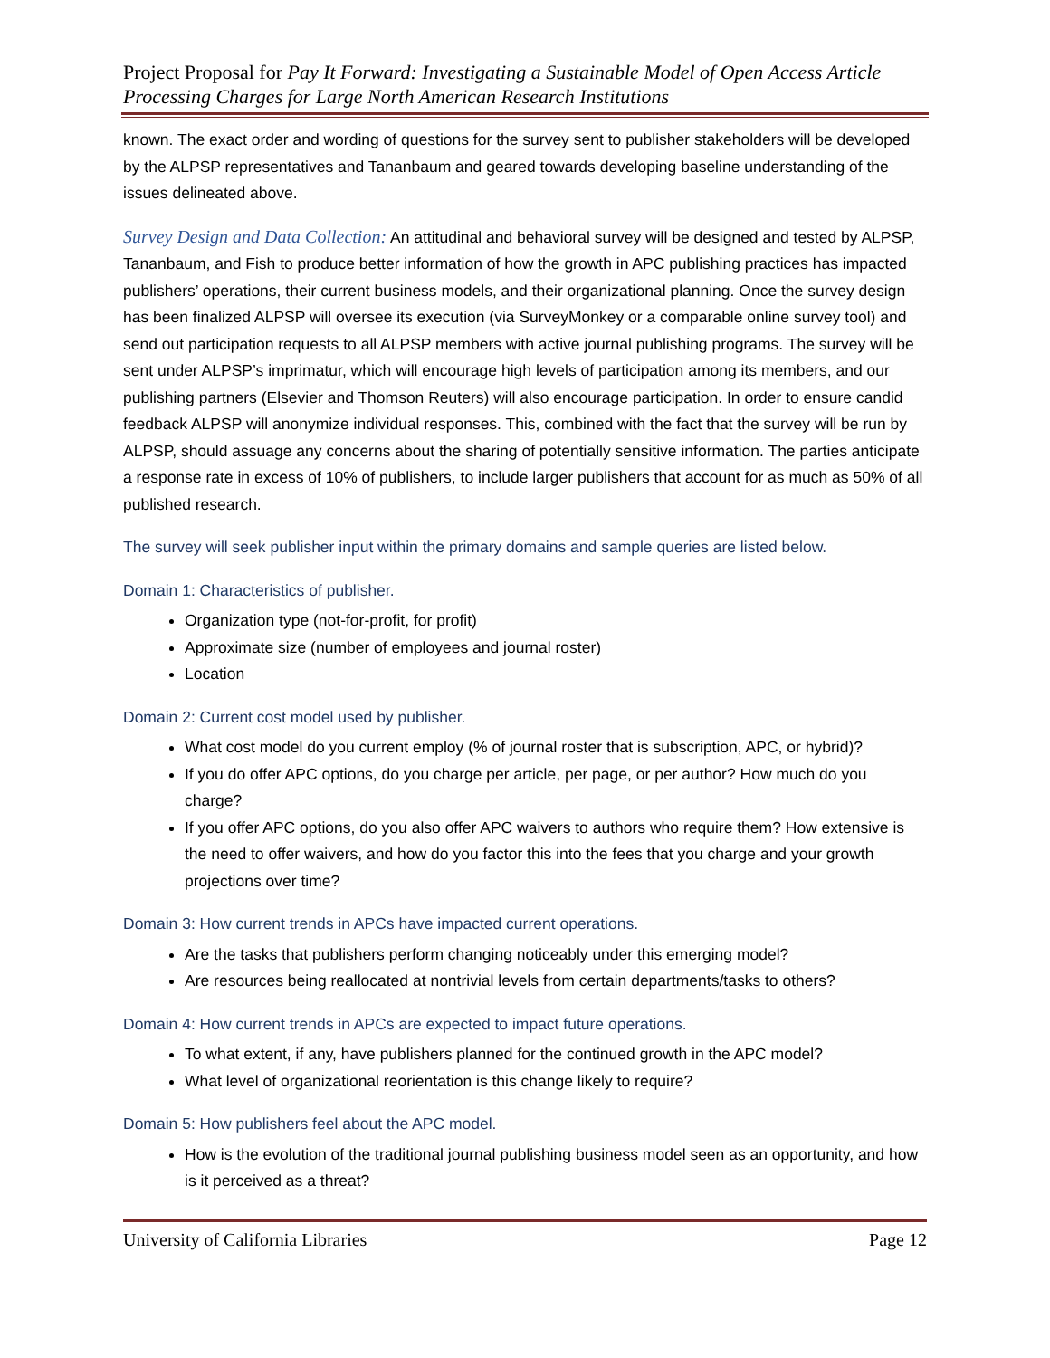Project Proposal for Pay It Forward: Investigating a Sustainable Model of Open Access Article Processing Charges for Large North American Research Institutions
known. The exact order and wording of questions for the survey sent to publisher stakeholders will be developed by the ALPSP representatives and Tananbaum and geared towards developing baseline understanding of the issues delineated above.
Survey Design and Data Collection: An attitudinal and behavioral survey will be designed and tested by ALPSP, Tananbaum, and Fish to produce better information of how the growth in APC publishing practices has impacted publishers’ operations, their current business models, and their organizational planning. Once the survey design has been finalized ALPSP will oversee its execution (via SurveyMonkey or a comparable online survey tool) and send out participation requests to all ALPSP members with active journal publishing programs. The survey will be sent under ALPSP’s imprimatur, which will encourage high levels of participation among its members, and our publishing partners (Elsevier and Thomson Reuters) will also encourage participation. In order to ensure candid feedback ALPSP will anonymize individual responses. This, combined with the fact that the survey will be run by ALPSP, should assuage any concerns about the sharing of potentially sensitive information. The parties anticipate a response rate in excess of 10% of publishers, to include larger publishers that account for as much as 50% of all published research.
The survey will seek publisher input within the primary domains and sample queries are listed below.
Domain 1: Characteristics of publisher.
Organization type (not-for-profit, for profit)
Approximate size (number of employees and journal roster)
Location
Domain 2: Current cost model used by publisher.
What cost model do you current employ (% of journal roster that is subscription, APC, or hybrid)?
If you do offer APC options, do you charge per article, per page, or per author? How much do you charge?
If you offer APC options, do you also offer APC waivers to authors who require them? How extensive is the need to offer waivers, and how do you factor this into the fees that you charge and your growth projections over time?
Domain 3: How current trends in APCs have impacted current operations.
Are the tasks that publishers perform changing noticeably under this emerging model?
Are resources being reallocated at nontrivial levels from certain departments/tasks to others?
Domain 4: How current trends in APCs are expected to impact future operations.
To what extent, if any, have publishers planned for the continued growth in the APC model?
What level of organizational reorientation is this change likely to require?
Domain 5: How publishers feel about the APC model.
How is the evolution of the traditional journal publishing business model seen as an opportunity, and how is it perceived as a threat?
University of California Libraries Page 12